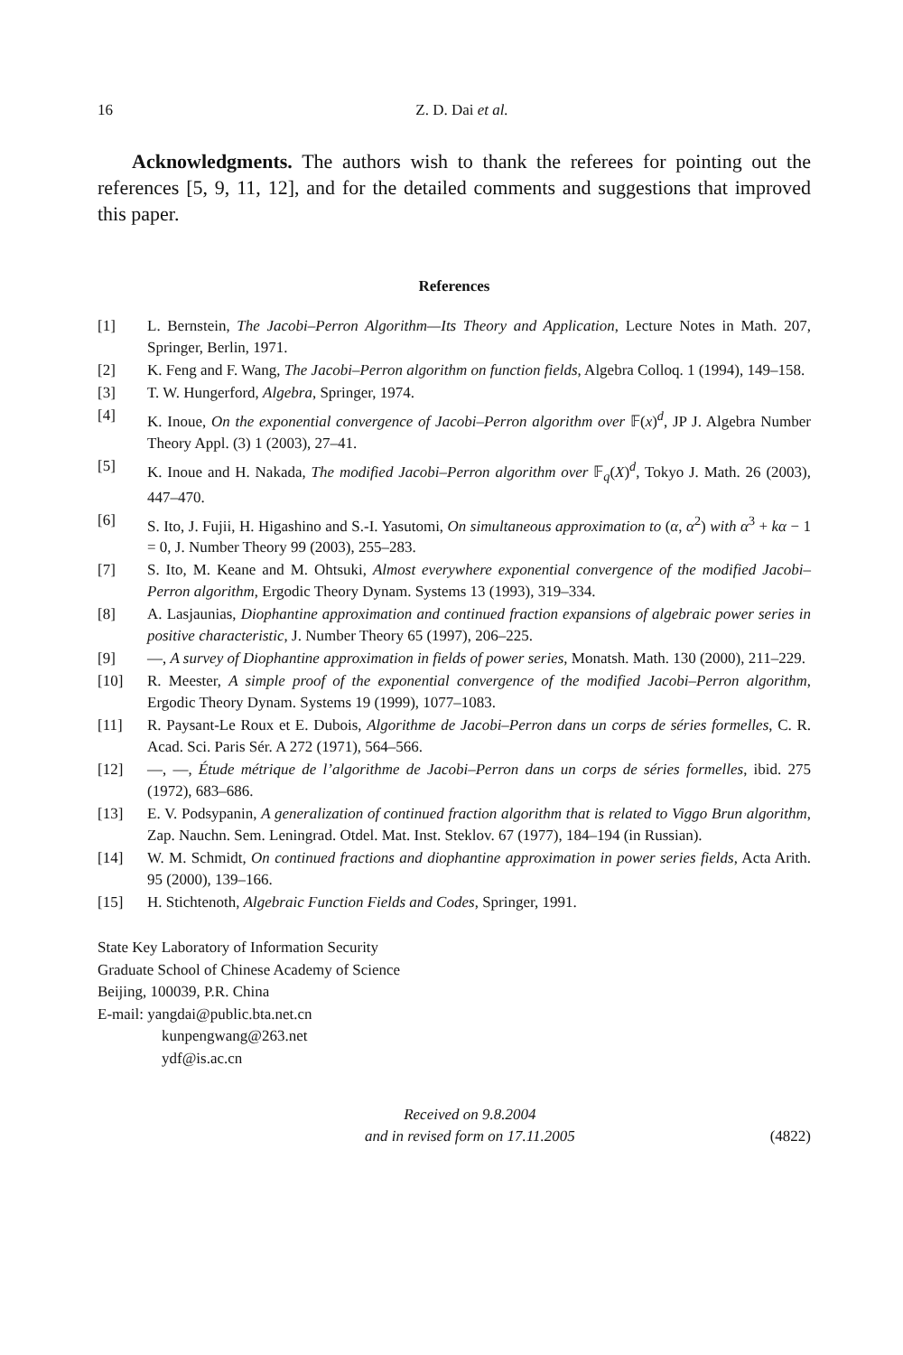16 Z. D. Dai et al.
Acknowledgments. The authors wish to thank the referees for pointing out the references [5, 9, 11, 12], and for the detailed comments and suggestions that improved this paper.
References
[1] L. Bernstein, The Jacobi–Perron Algorithm—Its Theory and Application, Lecture Notes in Math. 207, Springer, Berlin, 1971.
[2] K. Feng and F. Wang, The Jacobi–Perron algorithm on function fields, Algebra Colloq. 1 (1994), 149–158.
[3] T. W. Hungerford, Algebra, Springer, 1974.
[4] K. Inoue, On the exponential convergence of Jacobi–Perron algorithm over 𝔽(x)<sup>d</sup>, JP J. Algebra Number Theory Appl. (3) 1 (2003), 27–41.
[5] K. Inoue and H. Nakada, The modified Jacobi–Perron algorithm over 𝔽<sub>q</sub>(X)<sup>d</sup>, Tokyo J. Math. 26 (2003), 447–470.
[6] S. Ito, J. Fujii, H. Higashino and S.-I. Yasutomi, On simultaneous approximation to (α, α<sup>2</sup>) with α<sup>3</sup> + kα − 1 = 0, J. Number Theory 99 (2003), 255–283.
[7] S. Ito, M. Keane and M. Ohtsuki, Almost everywhere exponential convergence of the modified Jacobi–Perron algorithm, Ergodic Theory Dynam. Systems 13 (1993), 319–334.
[8] A. Lasjaunias, Diophantine approximation and continued fraction expansions of algebraic power series in positive characteristic, J. Number Theory 65 (1997), 206–225.
[9] —, A survey of Diophantine approximation in fields of power series, Monatsh. Math. 130 (2000), 211–229.
[10] R. Meester, A simple proof of the exponential convergence of the modified Jacobi–Perron algorithm, Ergodic Theory Dynam. Systems 19 (1999), 1077–1083.
[11] R. Paysant-Le Roux et E. Dubois, Algorithme de Jacobi–Perron dans un corps de séries formelles, C. R. Acad. Sci. Paris Sér. A 272 (1971), 564–566.
[12] —, —, Étude métrique de l’algorithme de Jacobi–Perron dans un corps de séries formelles, ibid. 275 (1972), 683–686.
[13] E. V. Podsypanin, A generalization of continued fraction algorithm that is related to Viggo Brun algorithm, Zap. Nauchn. Sem. Leningrad. Otdel. Mat. Inst. Steklov. 67 (1977), 184–194 (in Russian).
[14] W. M. Schmidt, On continued fractions and diophantine approximation in power series fields, Acta Arith. 95 (2000), 139–166.
[15] H. Stichtenoth, Algebraic Function Fields and Codes, Springer, 1991.
State Key Laboratory of Information Security
Graduate School of Chinese Academy of Science
Beijing, 100039, P.R. China
E-mail: yangdai@public.bta.net.cn
kunpengwang@263.net
ydf@is.ac.cn
Received on 9.8.2004
and in revised form on 17.11.2005 (4822)